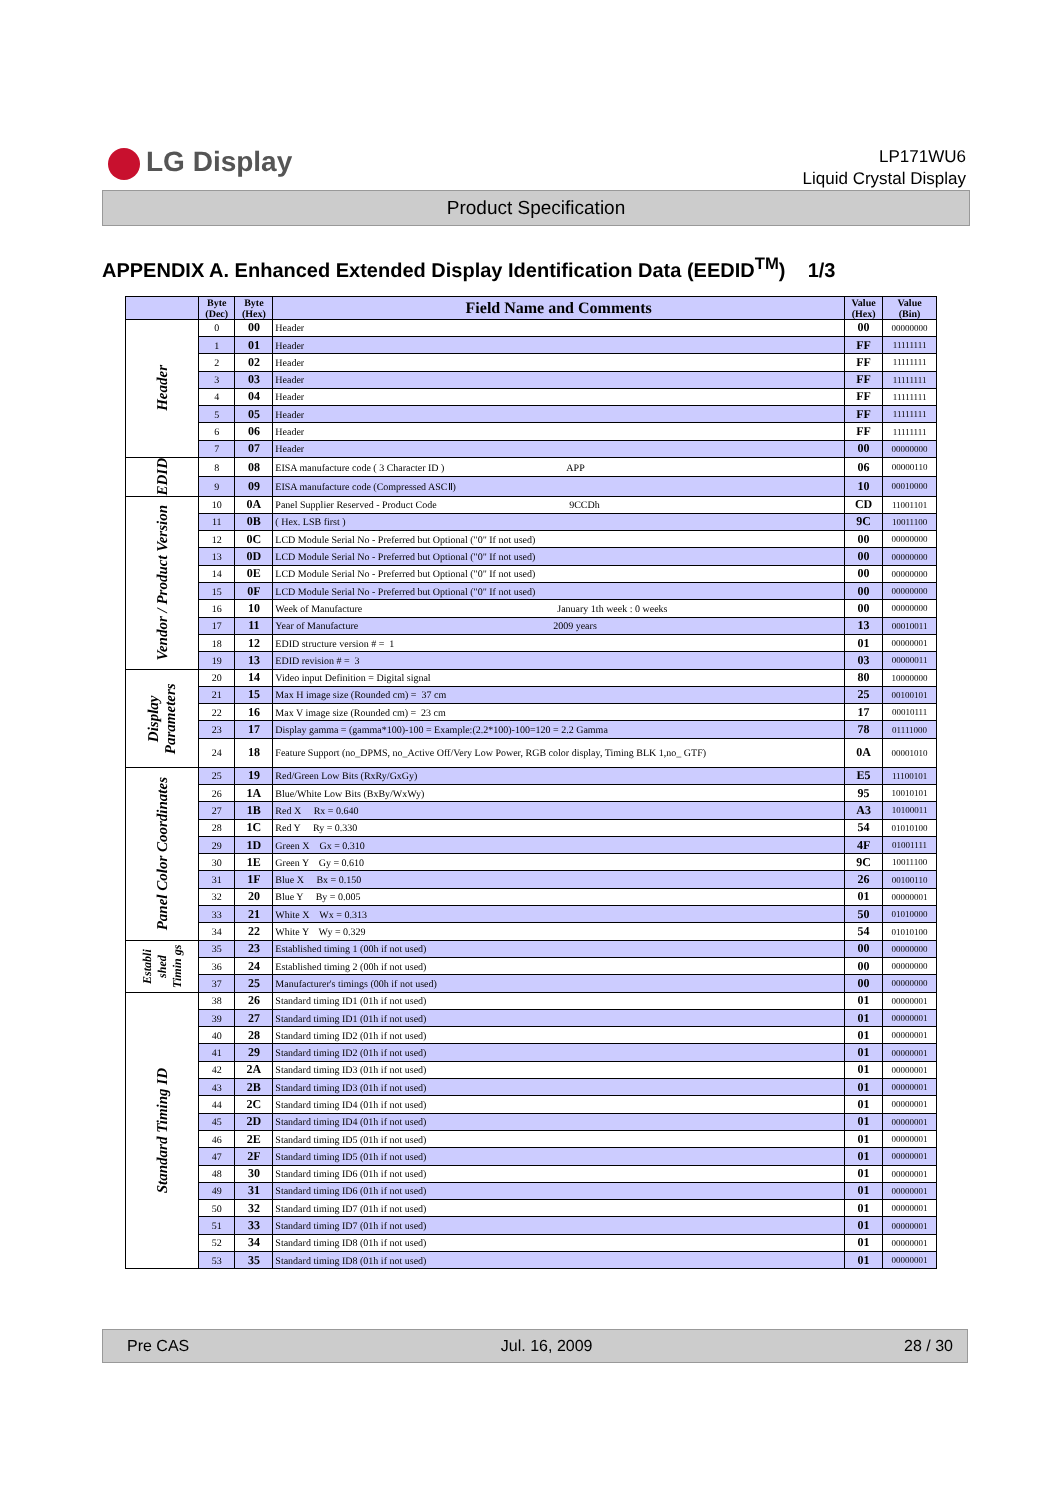LG Display
LP171WU6
Liquid Crystal Display
Product Specification
APPENDIX A. Enhanced Extended Display Identification Data (EEDID<sup>TM</sup>) 1/3
| | Byte (Dec) | Byte (Hex) | Field Name and Comments | Value (Hex) | Value (Bin) |
| --- | --- | --- | --- | --- | --- |
| Header | 0 | 00 | Header | 00 | 00000000 |
| | 1 | 01 | Header | FF | 11111111 |
| | 2 | 02 | Header | FF | 11111111 |
| | 3 | 03 | Header | FF | 11111111 |
| | 4 | 04 | Header | FF | 11111111 |
| | 5 | 05 | Header | FF | 11111111 |
| | 6 | 06 | Header | FF | 11111111 |
| | 7 | 07 | Header | 00 | 00000000 |
| EDID | 8 | 08 | EISA manufacture code ( 3 Character ID ) APP | 06 | 00000110 |
| | 9 | 09 | EISA manufacture code (Compressed ASCⅡ) | 10 | 00010000 |
| Vendor / Product Version | 10 | 0A | Panel Supplier Reserved - Product Code 9CCDh | CD | 11001101 |
| | 11 | 0B | ( Hex. LSB first ) | 9C | 10011100 |
| | 12 | 0C | LCD Module Serial No - Preferred but Optional ("0" If not used) | 00 | 00000000 |
| | 13 | 0D | LCD Module Serial No - Preferred but Optional ("0" If not used) | 00 | 00000000 |
| | 14 | 0E | LCD Module Serial No - Preferred but Optional ("0" If not used) | 00 | 00000000 |
| | 15 | 0F | LCD Module Serial No - Preferred but Optional ("0" If not used) | 00 | 00000000 |
| | 16 | 10 | Week of Manufacture January 1th week : 0 weeks | 00 | 00000000 |
| | 17 | 11 | Year of Manufacture 2009 years | 13 | 00010011 |
| | 18 | 12 | EDID structure version # = 1 | 01 | 00000001 |
| | 19 | 13 | EDID revision # = 3 | 03 | 00000011 |
| Display Parameters | 20 | 14 | Video input Definition = Digital signal | 80 | 10000000 |
| | 21 | 15 | Max H image size (Rounded cm) = 37 cm | 25 | 00100101 |
| | 22 | 16 | Max V image size (Rounded cm) = 23 cm | 17 | 00010111 |
| | 23 | 17 | Display gamma = (gamma*100)-100 = Example:(2.2*100)-100=120 = 2.2 Gamma | 78 | 01111000 |
| | 24 | 18 | Feature Support (no_DPMS, no_Active Off/Very Low Power, RGB color display, Timing BLK 1,no_ GTF) | 0A | 00001010 |
| Panel Color Coordinates | 25 | 19 | Red/Green Low Bits (RxRy/GxGy) | E5 | 11100101 |
| | 26 | 1A | Blue/White Low Bits (BxBy/WxWy) | 95 | 10010101 |
| | 27 | 1B | Red X Rx = 0.640 | A3 | 10100011 |
| | 28 | 1C | Red Y Ry = 0.330 | 54 | 01010100 |
| | 29 | 1D | Green X Gx = 0.310 | 4F | 01001111 |
| | 30 | 1E | Green Y Gy = 0.610 | 9C | 10011100 |
| | 31 | 1F | Blue X Bx = 0.150 | 26 | 00100110 |
| | 32 | 20 | Blue Y By = 0.005 | 01 | 00000001 |
| | 33 | 21 | White X Wx = 0.313 | 50 | 01010000 |
| | 34 | 22 | White Y Wy = 0.329 | 54 | 01010100 |
| Establi shed Timin gs | 35 | 23 | Established timing 1 (00h if not used) | 00 | 00000000 |
| | 36 | 24 | Established timing 2 (00h if not used) | 00 | 00000000 |
| | 37 | 25 | Manufacturer's timings (00h if not used) | 00 | 00000000 |
| Standard Timing ID | 38 | 26 | Standard timing ID1 (01h if not used) | 01 | 00000001 |
| | 39 | 27 | Standard timing ID1 (01h if not used) | 01 | 00000001 |
| | 40 | 28 | Standard timing ID2 (01h if not used) | 01 | 00000001 |
| | 41 | 29 | Standard timing ID2 (01h if not used) | 01 | 00000001 |
| | 42 | 2A | Standard timing ID3 (01h if not used) | 01 | 00000001 |
| | 43 | 2B | Standard timing ID3 (01h if not used) | 01 | 00000001 |
| | 44 | 2C | Standard timing ID4 (01h if not used) | 01 | 00000001 |
| | 45 | 2D | Standard timing ID4 (01h if not used) | 01 | 00000001 |
| | 46 | 2E | Standard timing ID5 (01h if not used) | 01 | 00000001 |
| | 47 | 2F | Standard timing ID5 (01h if not used) | 01 | 00000001 |
| | 48 | 30 | Standard timing ID6 (01h if not used) | 01 | 00000001 |
| | 49 | 31 | Standard timing ID6 (01h if not used) | 01 | 00000001 |
| | 50 | 32 | Standard timing ID7 (01h if not used) | 01 | 00000001 |
| | 51 | 33 | Standard timing ID7 (01h if not used) | 01 | 00000001 |
| | 52 | 34 | Standard timing ID8 (01h if not used) | 01 | 00000001 |
| | 53 | 35 | Standard timing ID8 (01h if not used) | 01 | 00000001 |
Pre CAS Jul. 16, 2009 28 / 30